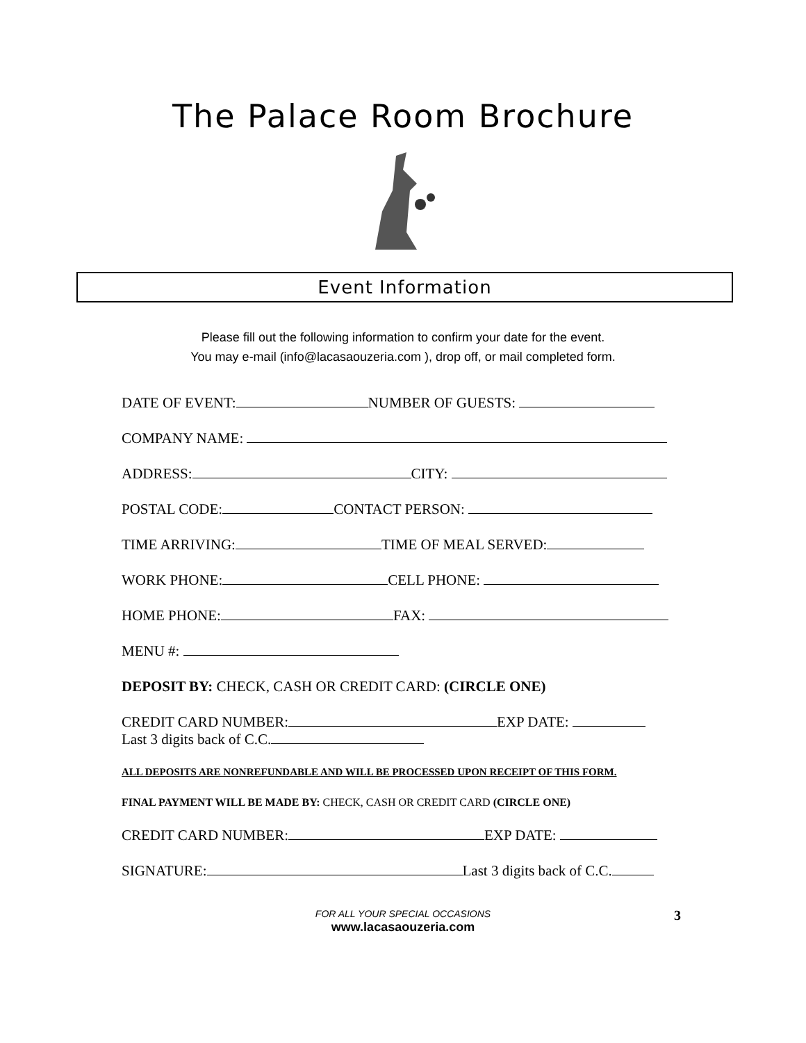The Palace Room Brochure
Event Information
Please fill out the following information to confirm your date for the event.
You may e-mail (info@lacasaouzeria.com ), drop off, or mail completed form.
DATE OF EVENT: NUMBER OF GUESTS:
COMPANY NAME:
ADDRESS: CITY:
POSTAL CODE: CONTACT PERSON:
TIME ARRIVING: TIME OF MEAL SERVED:
WORK PHONE: CELL PHONE:
HOME PHONE: FAX:
MENU #:
DEPOSIT BY: CHECK, CASH OR CREDIT CARD: (CIRCLE ONE)
CREDIT CARD NUMBER: EXP DATE:
Last 3 digits back of C.C.
ALL DEPOSITS ARE NONREFUNDABLE AND WILL BE PROCESSED UPON RECEIPT OF THIS FORM.
FINAL PAYMENT WILL BE MADE BY: CHECK, CASH OR CREDIT CARD (CIRCLE ONE)
CREDIT CARD NUMBER: EXP DATE:
SIGNATURE: Last 3 digits back of C.C.
3 FOR ALL YOUR SPECIAL OCCASIONS
www.lacasaouzeria.com